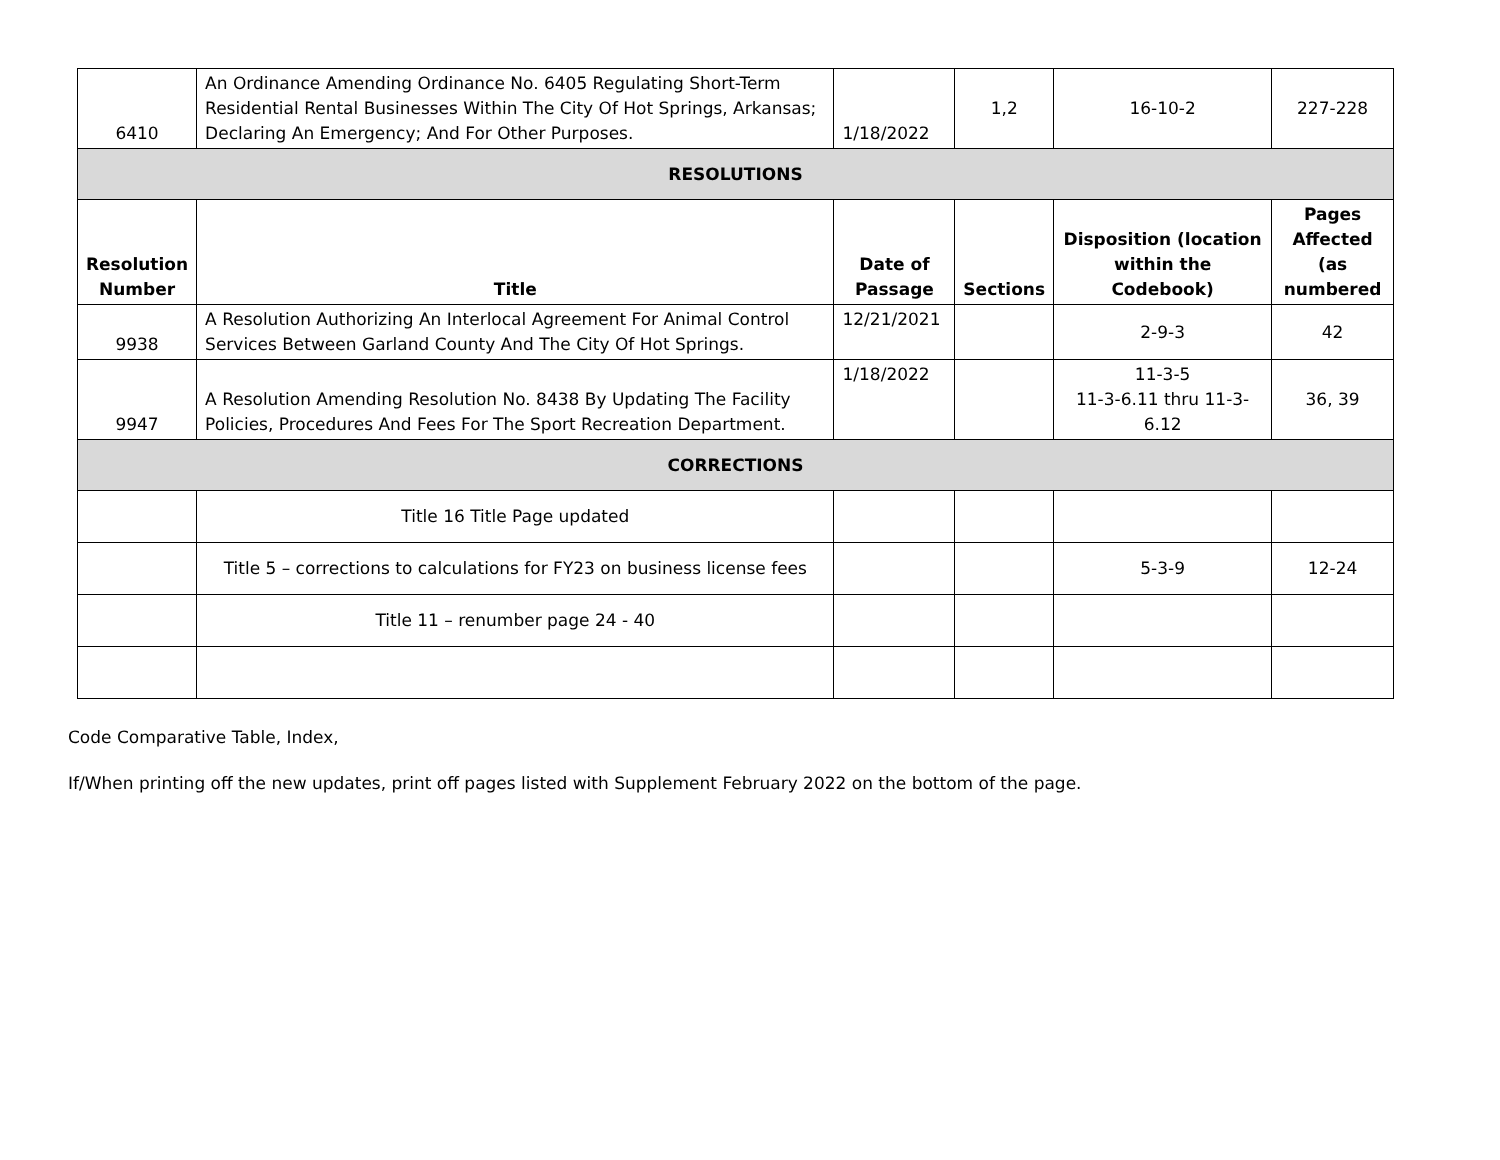| 6410 | An Ordinance Amending Ordinance No. 6405 Regulating Short-Term Residential Rental Businesses Within The City Of Hot Springs, Arkansas; Declaring An Emergency; And For Other Purposes. | 1/18/2022 | 1,2 | 16-10-2 | 227-228 |
| RESOLUTIONS | | | | | |
| Resolution Number | Title | Date of Passage | Sections | Disposition (location within the Codebook) | Pages Affected (as numbered |
| 9938 | A Resolution Authorizing An Interlocal Agreement For Animal Control Services Between Garland County And The City Of Hot Springs. | 12/21/2021 | | 2-9-3 | 42 |
| 9947 | A Resolution Amending Resolution No. 8438 By Updating The Facility Policies, Procedures And Fees For The Sport Recreation Department. | 1/18/2022 | | 11-3-5 11-3-6.11 thru 11-3-6.12 | 36, 39 |
| CORRECTIONS | | | | | |
| | Title 16 Title Page updated | | | | |
| | Title 5 – corrections to calculations for FY23 on business license fees | | | 5-3-9 | 12-24 |
| | Title 11 – renumber page 24 - 40 | | | | |
Code Comparative Table, Index,
If/When printing off the new updates, print off pages listed with Supplement February 2022 on the bottom of the page.